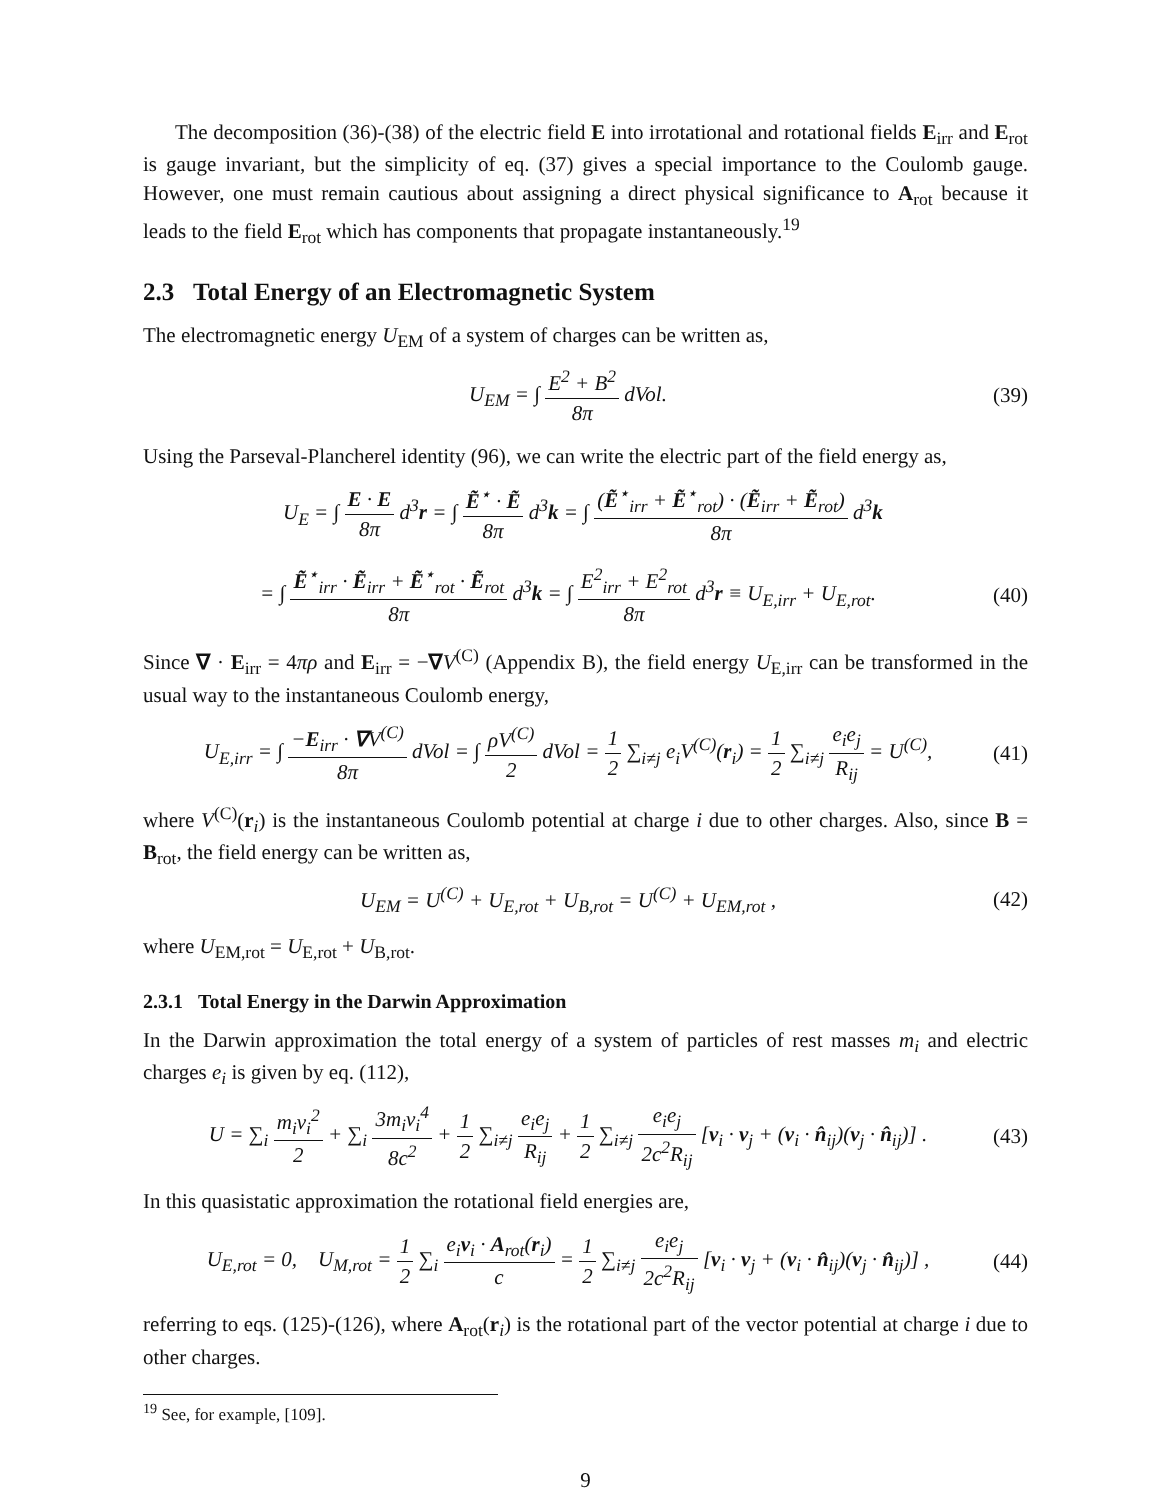The decomposition (36)-(38) of the electric field E into irrotational and rotational fields E<sub>irr</sub> and E<sub>rot</sub> is gauge invariant, but the simplicity of eq. (37) gives a special importance to the Coulomb gauge. However, one must remain cautious about assigning a direct physical significance to A<sub>rot</sub> because it leads to the field E<sub>rot</sub> which has components that propagate instantaneously.<sup>19</sup>
2.3 Total Energy of an Electromagnetic System
The electromagnetic energy U<sub>EM</sub> of a system of charges can be written as,
U<sub>EM</sub> = ∫ E<sup>2</sup> + B<sup>2</sup> 8π dVol. (39)
Using the Parseval-Plancherel identity (96), we can write the electric part of the field energy as,
U<sub>E</sub> = ∫ E · E 8π d<sup>3</sup>r = ∫ Ẽ<sup>⋆</sup> · Ẽ 8π d<sup>3</sup>k = ∫ (Ẽ<sup>⋆</sup><sub>irr</sub> + Ẽ<sup>⋆</sup><sub>rot</sub>) · (Ẽ<sub>irr</sub> + Ẽ<sub>rot</sub>) 8π d<sup>3</sup>k
= ∫ Ẽ<sup>⋆</sup><sub>irr</sub> · Ẽ<sub>irr</sub> + Ẽ<sup>⋆</sup><sub>rot</sub> · Ẽ<sub>rot</sub> 8π d<sup>3</sup>k = ∫ E<sup>2</sup><sub>irr</sub> + E<sup>2</sup><sub>rot</sub> 8π d<sup>3</sup>r ≡ U<sub>E,irr</sub> + U<sub>E,rot</sub>.
(40)
Since ∇ · E<sub>irr</sub> = 4πρ and E<sub>irr</sub> = −∇V<sup>(C)</sup> (Appendix B), the field energy U<sub>E,irr</sub> can be transformed in the usual way to the instantaneous Coulomb energy,
U<sub>E,irr</sub> = ∫ −E<sub>irr</sub> · ∇V<sup>(C)</sup> 8π dVol = ∫ ρV<sup>(C)</sup> 2 dVol = 1 2 ∑<sub>i≠j</sub> e<sub>i</sub>V<sup>(C)</sup>(r<sub>i</sub>) = 1 2 ∑<sub>i≠j</sub> e<sub>i</sub>e<sub>j</sub> R<sub>ij</sub> = U<sup>(C)</sup>,
(41)
where V<sup>(C)</sup>(r<sub>i</sub>) is the instantaneous Coulomb potential at charge i due to other charges. Also, since B = B<sub>rot</sub>, the field energy can be written as,
U<sub>EM</sub> = U<sup>(C)</sup> + U<sub>E,rot</sub> + U<sub>B,rot</sub> = U<sup>(C)</sup> + U<sub>EM,rot</sub> ,
(42)
where U<sub>EM,rot</sub> = U<sub>E,rot</sub> + U<sub>B,rot</sub>.
2.3.1 Total Energy in the Darwin Approximation
In the Darwin approximation the total energy of a system of particles of rest masses m<sub>i</sub> and electric charges e<sub>i</sub> is given by eq. (112),
U = ∑<sub>i</sub> m<sub>i</sub>v<sub>i</sub><sup>2</sup> 2 + ∑<sub>i</sub> 3m<sub>i</sub>v<sub>i</sub><sup>4</sup> 8c<sup>2</sup> + 1 2 ∑<sub>i≠j</sub> e<sub>i</sub>e<sub>j</sub> R<sub>ij</sub> + 1 2 ∑<sub>i≠j</sub> e<sub>i</sub>e<sub>j</sub> 2c<sup>2</sup>R<sub>ij</sub> [v<sub>i</sub> · v<sub>j</sub> + (v<sub>i</sub> · n̂<sub>ij</sub>)(v<sub>j</sub> · n̂<sub>ij</sub>)] .
(43)
In this quasistatic approximation the rotational field energies are,
U<sub>E,rot</sub> = 0, U<sub>M,rot</sub> = 1 2 ∑<sub>i</sub> e<sub>i</sub>v<sub>i</sub> · A<sub>rot</sub>(r<sub>i</sub>) c = 1 2 ∑<sub>i≠j</sub> e<sub>i</sub>e<sub>j</sub> 2c<sup>2</sup>R<sub>ij</sub> [v<sub>i</sub> · v<sub>j</sub> + (v<sub>i</sub> · n̂<sub>ij</sub>)(v<sub>j</sub> · n̂<sub>ij</sub>)] ,
(44)
referring to eqs. (125)-(126), where A<sub>rot</sub>(r<sub>i</sub>) is the rotational part of the vector potential at charge i due to other charges.
<sup>19</sup> See, for example, [109].
9